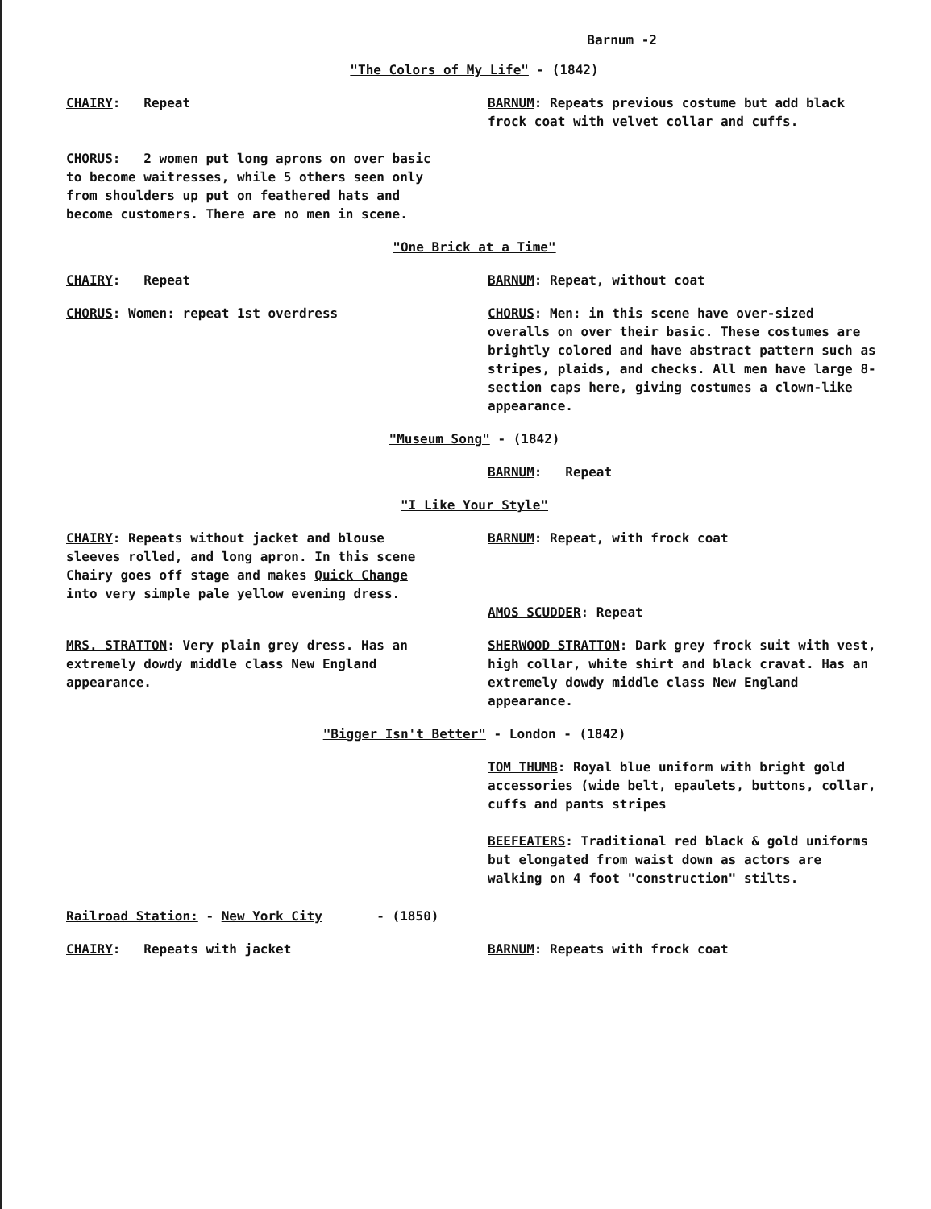Barnum -2
"The Colors of My Life" - (1842)
CHAIRY: Repeat
CHORUS: 2 women put long aprons on over basic to become waitresses, while 5 others seen only from shoulders up put on feathered hats and become customers. There are no men in scene.
BARNUM: Repeats previous costume but add black frock coat with velvet collar and cuffs.
"One Brick at a Time"
CHAIRY: Repeat BARNUM: Repeat, without coat
CHORUS: Women: repeat 1st overdress CHORUS: Men: in this scene have over-sized overalls on over their basic. These costumes are brightly colored and have abstract pattern such as stripes, plaids, and checks. All men have large 8-section caps here, giving costumes a clown-like appearance.
"Museum Song" - (1842)
BARNUM: Repeat
"I Like Your Style"
CHAIRY: Repeats without jacket and blouse sleeves rolled, and long apron. In this scene Chairy goes off stage and makes Quick Change into very simple pale yellow evening dress.
BARNUM: Repeat, with frock coat
AMOS SCUDDER: Repeat
MRS. STRATTON: Very plain grey dress. Has an extremely dowdy middle class New England appearance.
SHERWOOD STRATTON: Dark grey frock suit with vest, high collar, white shirt and black cravat. Has an extremely dowdy middle class New England appearance.
"Bigger Isn't Better" - London - (1842)
TOM THUMB: Royal blue uniform with bright gold accessories (wide belt, epaulets, buttons, collar, cuffs and pants stripes
BEEFEATERS: Traditional red black & gold uniforms but elongated from waist down as actors are walking on 4 foot "construction" stilts.
Railroad Station: - New York City - (1850)
CHAIRY: Repeats with jacket BARNUM: Repeats with frock coat